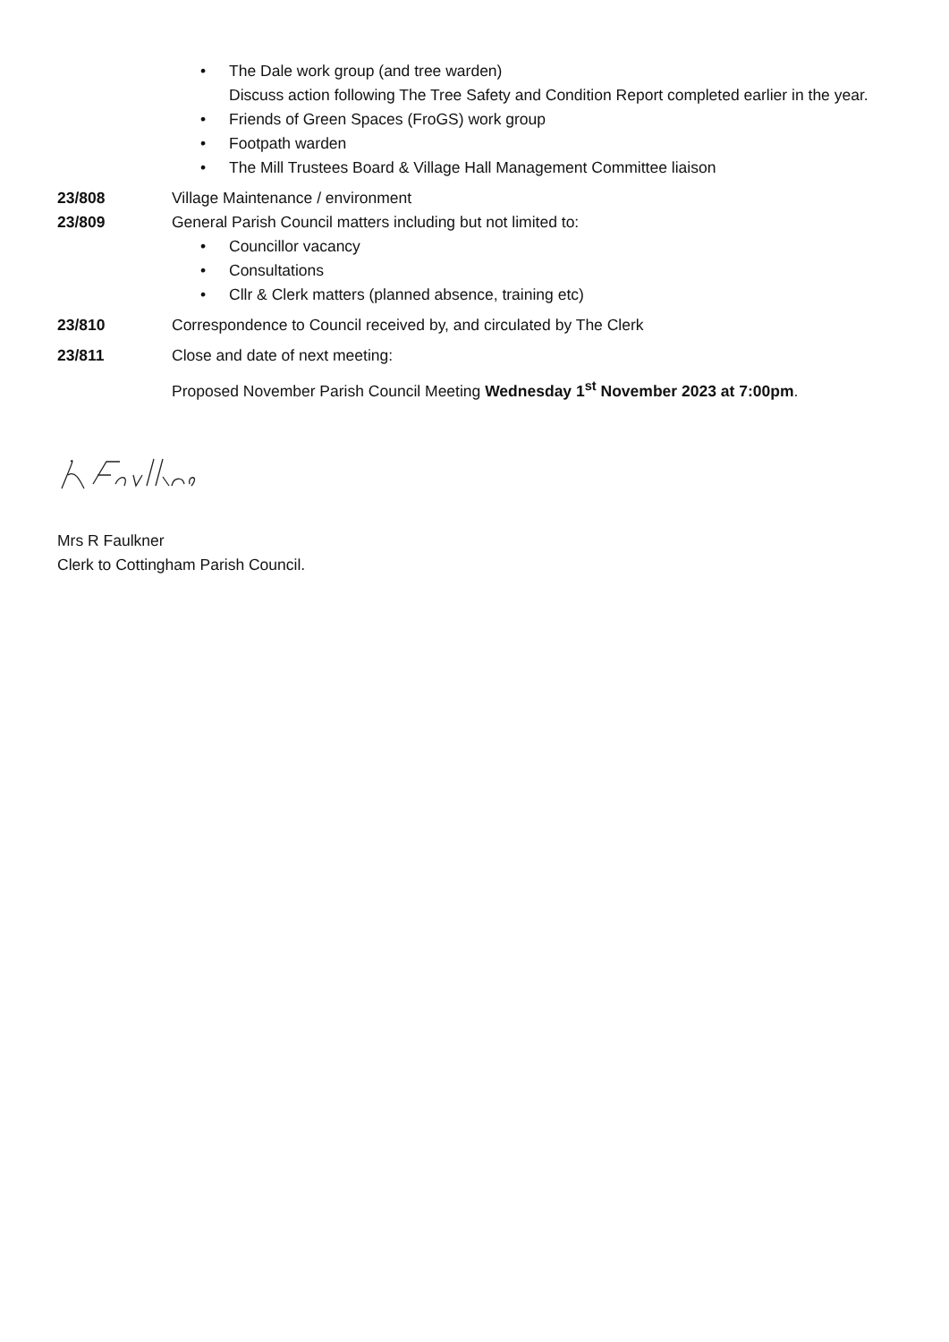• The Dale work group (and tree warden)
Discuss action following The Tree Safety and Condition Report completed earlier in the year.
• Friends of Green Spaces (FroGS) work group
• Footpath warden
• The Mill Trustees Board & Village Hall Management Committee liaison
23/808 Village Maintenance / environment
23/809 General Parish Council matters including but not limited to:
• Councillor vacancy
• Consultations
• Cllr & Clerk matters (planned absence, training etc)
23/810 Correspondence to Council received by, and circulated by The Clerk
23/811 Close and date of next meeting:
Proposed November Parish Council Meeting Wednesday 1<sup>st</sup> November 2023 at 7:00pm.
Mrs R Faulkner
Clerk to Cottingham Parish Council.